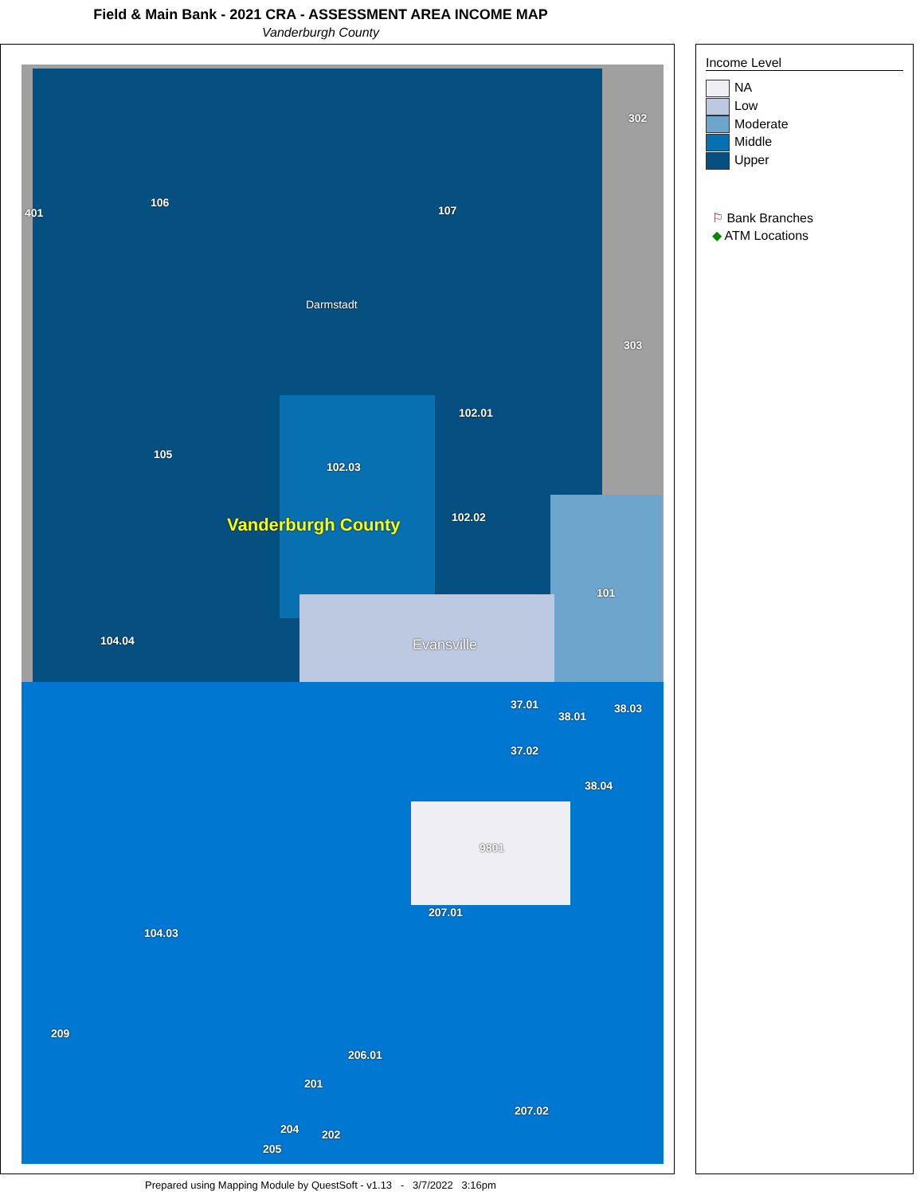Field & Main Bank - 2021 CRA - ASSESSMENT AREA INCOME MAP
Vanderburgh County
106
107
Darmstadt
105
102.01
102.03
102.02 Vanderburgh County
104.04 Evansville
9801
207.01
104.03
209
206.01
207.02
201
204 202
205
302
303
401
101
38.03
38.01
38.04
37.01
37.02
Income Level
NA
Low
Moderate
Middle
Upper
⚐ Bank Branches
◆ ATM Locations
Prepared using Mapping Module by QuestSoft - v1.13 - 3/7/2022 3:16pm